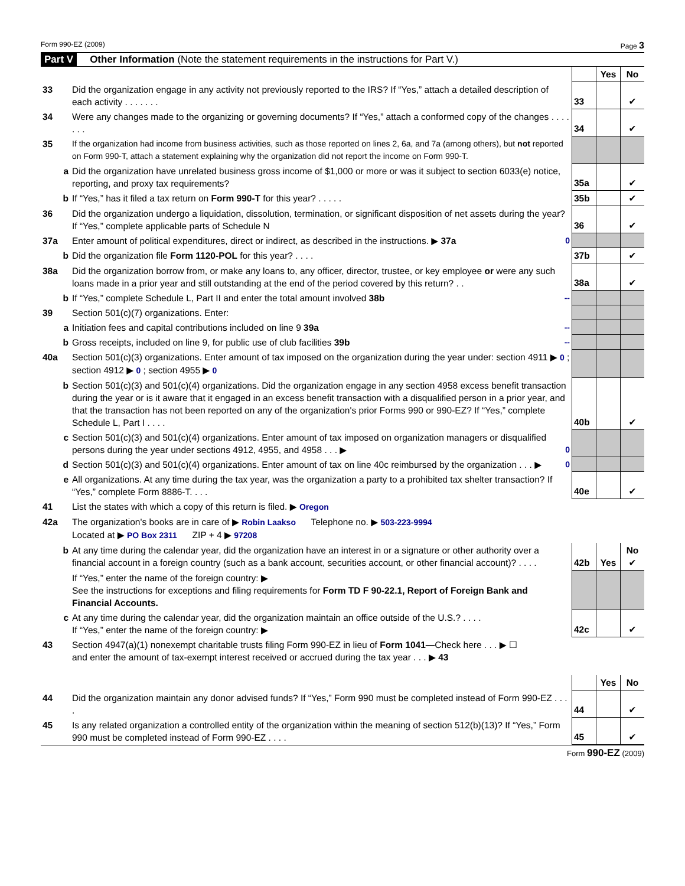Form 990-EZ (2009) Page 3
Part V Other Information (Note the statement requirements in the instructions for Part V.)
| | | | Yes | No |
| 33 | Did the organization engage in any activity not previously reported to the IRS? If “Yes,” attach a detailed description of each activity . . . . . . . | 33 | | ✔ |
| 34 | Were any changes made to the organizing or governing documents? If “Yes,” attach a conformed copy of the changes . . . . . . . | 34 | | ✔ |
| 35 | If the organization had income from business activities, such as those reported on lines 2, 6a, and 7a (among others), but not reported on Form 990-T, attach a statement explaining why the organization did not report the income on Form 990-T. | | | |
| a | Did the organization have unrelated business gross income of $1,000 or more or was it subject to section 6033(e) notice, reporting, and proxy tax requirements? | 35a | | ✔ |
| b | If “Yes,” has it filed a tax return on Form 990-T for this year? . . . . . | 35b | | ✔ |
| 36 | Did the organization undergo a liquidation, dissolution, termination, or significant disposition of net assets during the year? If “Yes,” complete applicable parts of Schedule N | 36 | | ✔ |
| 37a | Enter amount of political expenditures, direct or indirect, as described in the instructions. ▶ 37a 0 | | | |
| b | Did the organization file Form 1120-POL for this year? . . . . | 37b | | ✔ |
| 38a | Did the organization borrow from, or make any loans to, any officer, director, trustee, or key employee or were any such loans made in a prior year and still outstanding at the end of the period covered by this return? . . | 38a | | ✔ |
| b | If “Yes,” complete Schedule L, Part II and enter the total amount involved 38b -- | | | |
| 39 | Section 501(c)(7) organizations. Enter: | | | |
| a | Initiation fees and capital contributions included on line 9 39a -- | | | |
| b | Gross receipts, included on line 9, for public use of club facilities 39b -- | | | |
| 40a | Section 501(c)(3) organizations. Enter amount of tax imposed on the organization during the year under: section 4911 ▶ 0 ; section 4912 ▶ 0 ; section 4955 ▶ 0 | | | |
| b | Section 501(c)(3) and 501(c)(4) organizations. Did the organization engage in any section 4958 excess benefit transaction during the year or is it aware that it engaged in an excess benefit transaction with a disqualified person in a prior year, and that the transaction has not been reported on any of the organization's prior Forms 990 or 990-EZ? If “Yes,” complete Schedule L, Part I . . . . | 40b | | ✔ |
| c | Section 501(c)(3) and 501(c)(4) organizations. Enter amount of tax imposed on organization managers or disqualified persons during the year under sections 4912, 4955, and 4958 . . . ▶ 0 | | | |
| d | Section 501(c)(3) and 501(c)(4) organizations. Enter amount of tax on line 40c reimbursed by the organization . . . ▶ 0 | | | |
| e | All organizations. At any time during the tax year, was the organization a party to a prohibited tax shelter transaction? If “Yes,” complete Form 8886-T. . . . | 40e | | ✔ |
| 41 | List the states with which a copy of this return is filed. ▶ Oregon | | | |
| 42a | The organization's books are in care of ▶ Robin Laakso Telephone no. ▶ 503-223-9994 Located at ▶ PO Box 2311 ZIP + 4 ▶ 97208 | | | |
| b | At any time during the calendar year, did the organization have an interest in or a signature or other authority over a financial account in a foreign country (such as a bank account, securities account, or other financial account)? . . . . | 42b | Yes | No ✔ |
| | If “Yes,” enter the name of the foreign country: ▶ See the instructions for exceptions and filing requirements for Form TD F 90-22.1, Report of Foreign Bank and Financial Accounts. | | | |
| c | At any time during the calendar year, did the organization maintain an office outside of the U.S.? . . . . If “Yes,” enter the name of the foreign country: ▶ | 42c | | ✔ |
| 43 | Section 4947(a)(1) nonexempt charitable trusts filing Form 990-EZ in lieu of Form 1041— Check here . . . ▶ ☐ and enter the amount of tax-exempt interest received or accrued during the tax year . . . ▶ 43 | | | |
| | | | Yes | No |
| 44 | Did the organization maintain any donor advised funds? If “Yes,” Form 990 must be completed instead of Form 990-EZ . . . . | 44 | | ✔ |
| 45 | Is any related organization a controlled entity of the organization within the meaning of section 512(b)(13)? If “Yes,” Form 990 must be completed instead of Form 990-EZ . . . . | 45 | | ✔ |
Form 990-EZ (2009)